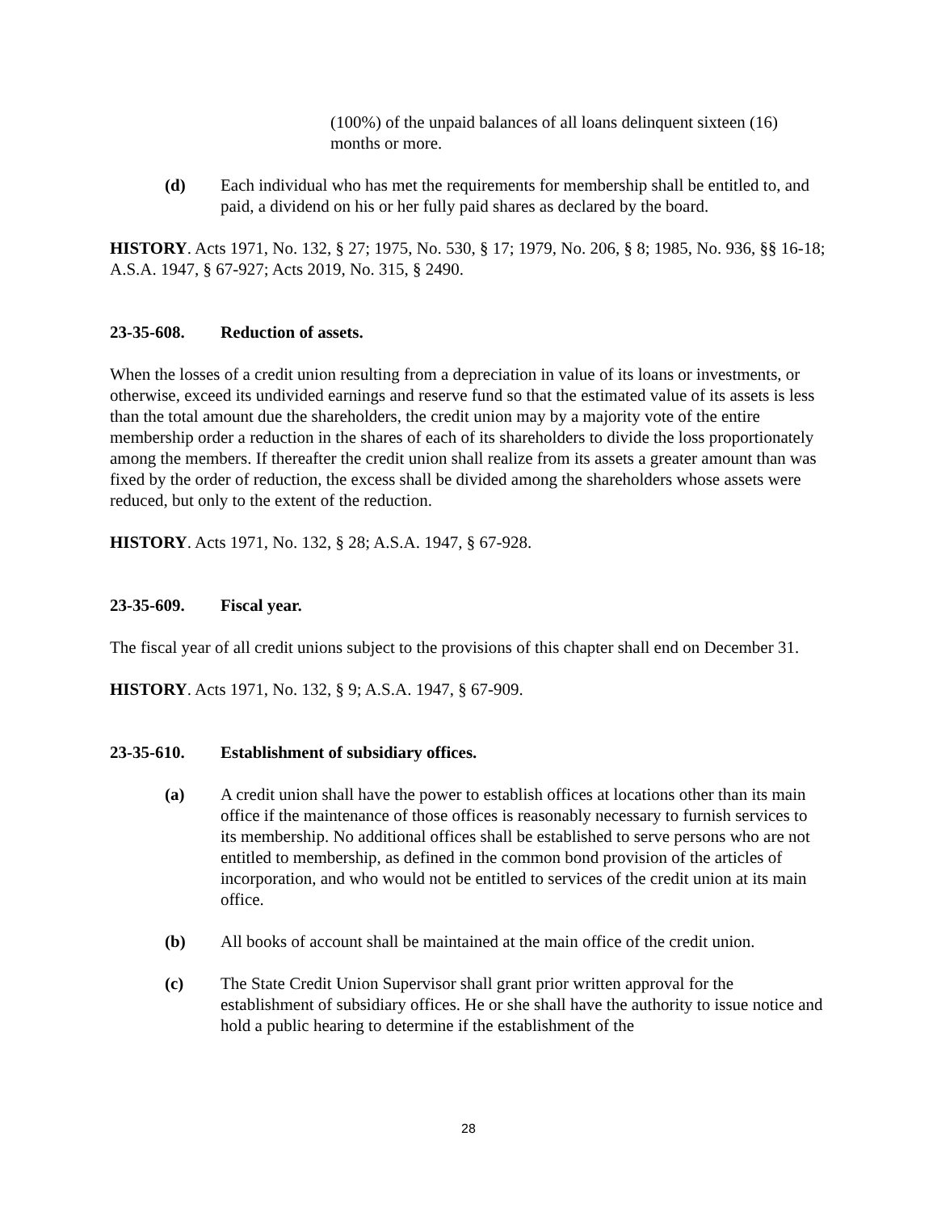(100%) of the unpaid balances of all loans delinquent sixteen (16) months or more.
(d) Each individual who has met the requirements for membership shall be entitled to, and paid, a dividend on his or her fully paid shares as declared by the board.
HISTORY. Acts 1971, No. 132, § 27; 1975, No. 530, § 17; 1979, No. 206, § 8; 1985, No. 936, §§ 16-18; A.S.A. 1947, § 67-927; Acts 2019, No. 315, § 2490.
23-35-608. Reduction of assets.
When the losses of a credit union resulting from a depreciation in value of its loans or investments, or otherwise, exceed its undivided earnings and reserve fund so that the estimated value of its assets is less than the total amount due the shareholders, the credit union may by a majority vote of the entire membership order a reduction in the shares of each of its shareholders to divide the loss proportionately among the members. If thereafter the credit union shall realize from its assets a greater amount than was fixed by the order of reduction, the excess shall be divided among the shareholders whose assets were reduced, but only to the extent of the reduction.
HISTORY. Acts 1971, No. 132, § 28; A.S.A. 1947, § 67-928.
23-35-609. Fiscal year.
The fiscal year of all credit unions subject to the provisions of this chapter shall end on December 31.
HISTORY. Acts 1971, No. 132, § 9; A.S.A. 1947, § 67-909.
23-35-610. Establishment of subsidiary offices.
(a) A credit union shall have the power to establish offices at locations other than its main office if the maintenance of those offices is reasonably necessary to furnish services to its membership. No additional offices shall be established to serve persons who are not entitled to membership, as defined in the common bond provision of the articles of incorporation, and who would not be entitled to services of the credit union at its main office.
(b) All books of account shall be maintained at the main office of the credit union.
(c) The State Credit Union Supervisor shall grant prior written approval for the establishment of subsidiary offices. He or she shall have the authority to issue notice and hold a public hearing to determine if the establishment of the
28